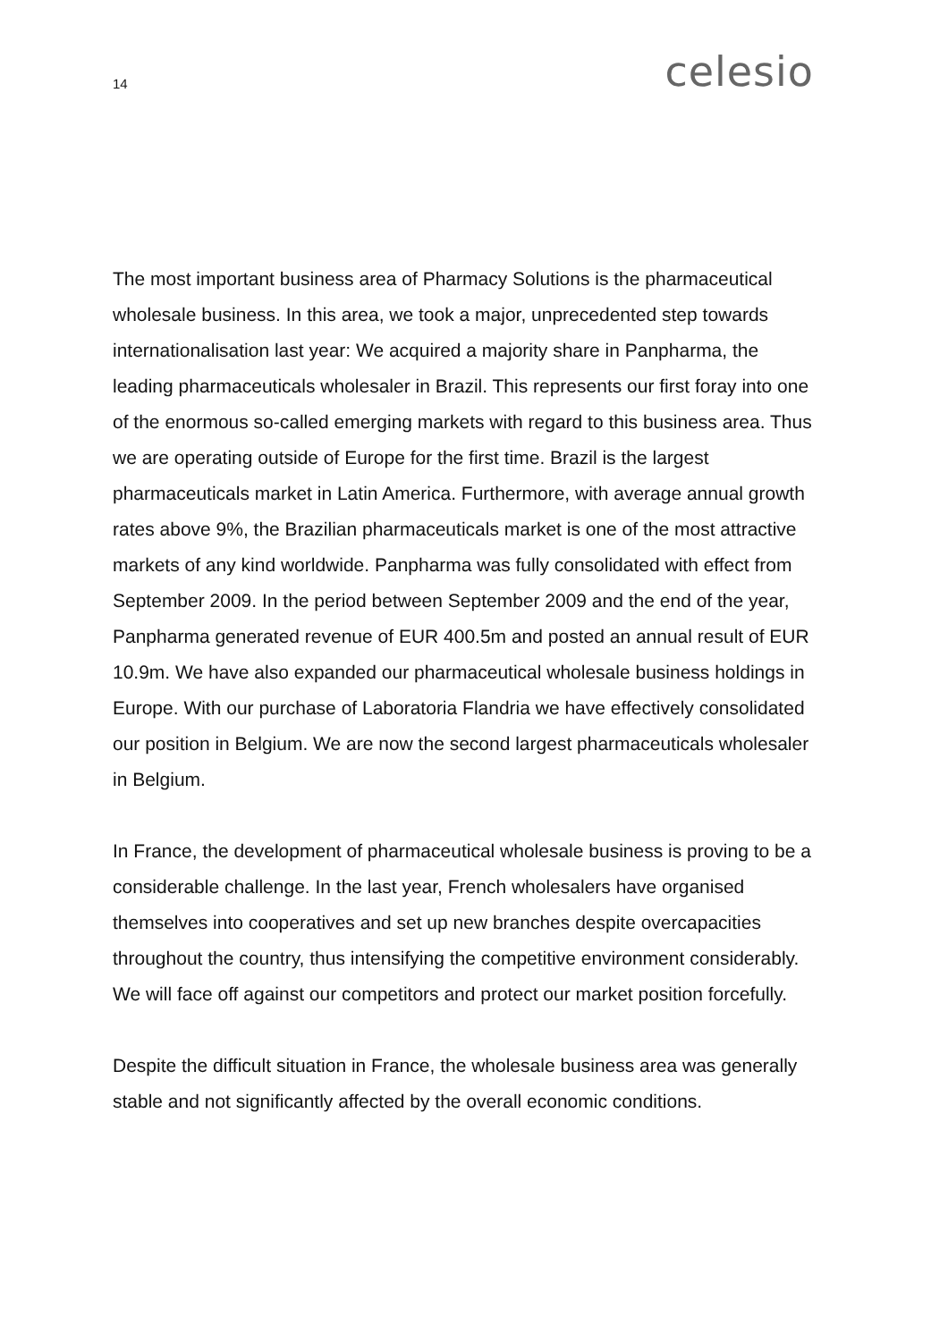14 celesio
The most important business area of Pharmacy Solutions is the pharmaceutical wholesale business. In this area, we took a major, unprecedented step towards internationalisation last year: We acquired a majority share in Panpharma, the leading pharmaceuticals wholesaler in Brazil. This represents our first foray into one of the enormous so-called emerging markets with regard to this business area. Thus we are operating outside of Europe for the first time. Brazil is the largest pharmaceuticals market in Latin America. Furthermore, with average annual growth rates above 9%, the Brazilian pharmaceuticals market is one of the most attractive markets of any kind worldwide. Panpharma was fully consolidated with effect from September 2009. In the period between September 2009 and the end of the year, Panpharma generated revenue of EUR 400.5m and posted an annual result of EUR 10.9m. We have also expanded our pharmaceutical wholesale business holdings in Europe. With our purchase of Laboratoria Flandria we have effectively consolidated our position in Belgium. We are now the second largest pharmaceuticals wholesaler in Belgium.
In France, the development of pharmaceutical wholesale business is proving to be a considerable challenge. In the last year, French wholesalers have organised themselves into cooperatives and set up new branches despite overcapacities throughout the country, thus intensifying the competitive environment considerably. We will face off against our competitors and protect our market position forcefully.
Despite the difficult situation in France, the wholesale business area was generally stable and not significantly affected by the overall economic conditions.